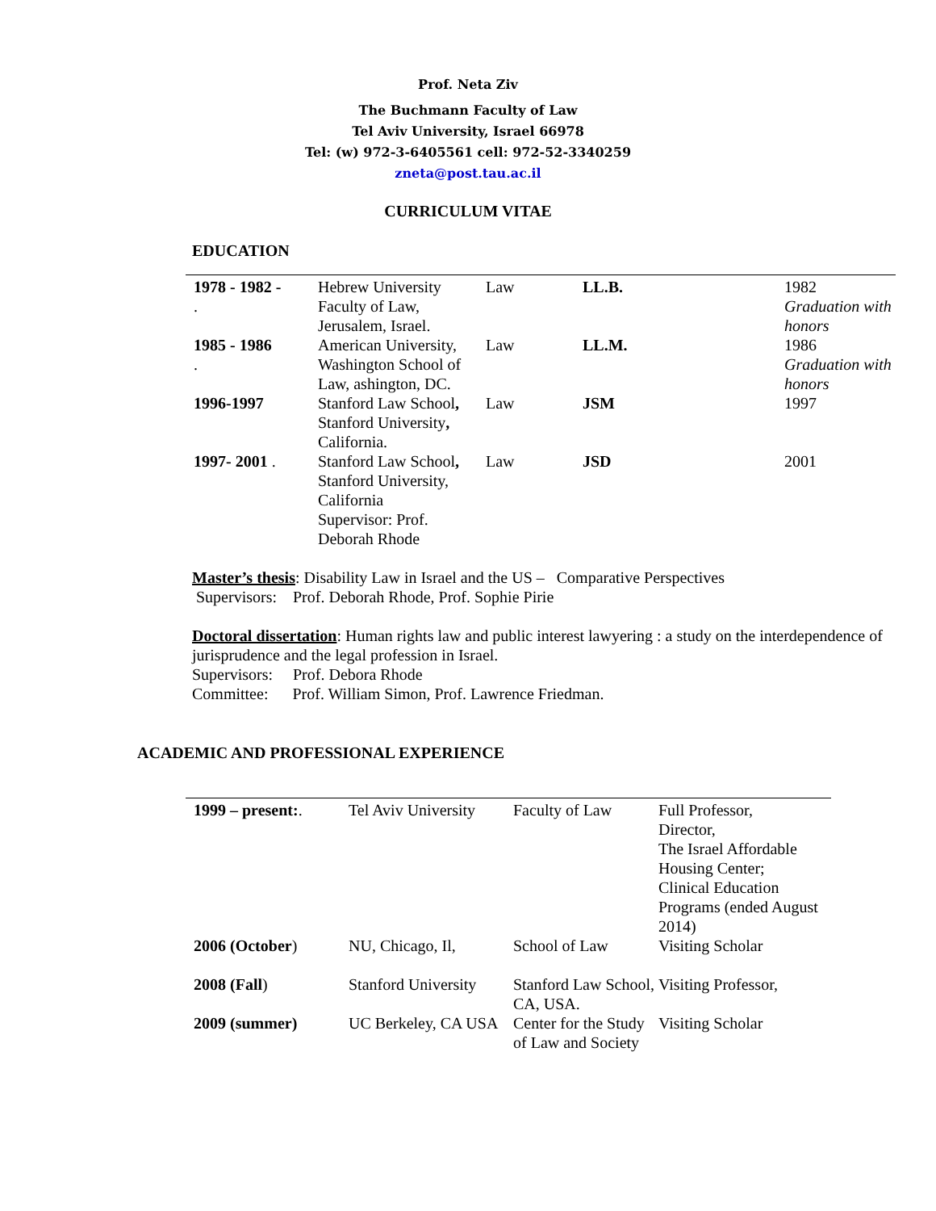Prof. Neta Ziv
The Buchmann Faculty of Law
Tel Aviv University, Israel 66978
Tel: (w) 972-3-6405561 cell: 972-52-3340259
zneta@post.tau.ac.il
CURRICULUM VITAE
EDUCATION
| 1978 - 1982 - . | Hebrew University Faculty of Law, Jerusalem, Israel. | Law | LL.B. | 1982 Graduation with honors |
| 1985 - 1986 . | American University, Washington School of Law, ashington, DC. | Law | LL.M. | 1986 Graduation with honors |
| 1996-1997 | Stanford Law School , Stanford University , California. | Law | JSM | 1997 |
| 1997- 2001 . | Stanford Law School , Stanford University, California Supervisor: Prof. Deborah Rhode | Law | JSD | 2001 |
Master’s thesis: Disability Law in Israel and the US – Comparative Perspectives
Supervisors: Prof. Deborah Rhode, Prof. Sophie Pirie
Doctoral dissertation: Human rights law and public interest lawyering : a study on the interdependence of jurisprudence and the legal profession in Israel.
Supervisors: Prof. Debora Rhode
Committee: Prof. William Simon, Prof. Lawrence Friedman.
ACADEMIC AND PROFESSIONAL EXPERIENCE
| 1999 – present: . | Tel Aviv University | Faculty of Law | Full Professor, Director, The Israel Affordable Housing Center; Clinical Education Programs (ended August 2014) |
| 2006 (October ) | NU, Chicago, Il, | School of Law | Visiting Scholar |
| 2008 (Fall ) | Stanford University | Stanford Law School, CA, USA. | Visiting Professor, |
| 2009 (summer) | UC Berkeley, CA USA | Center for the Study of Law and Society | Visiting Scholar |